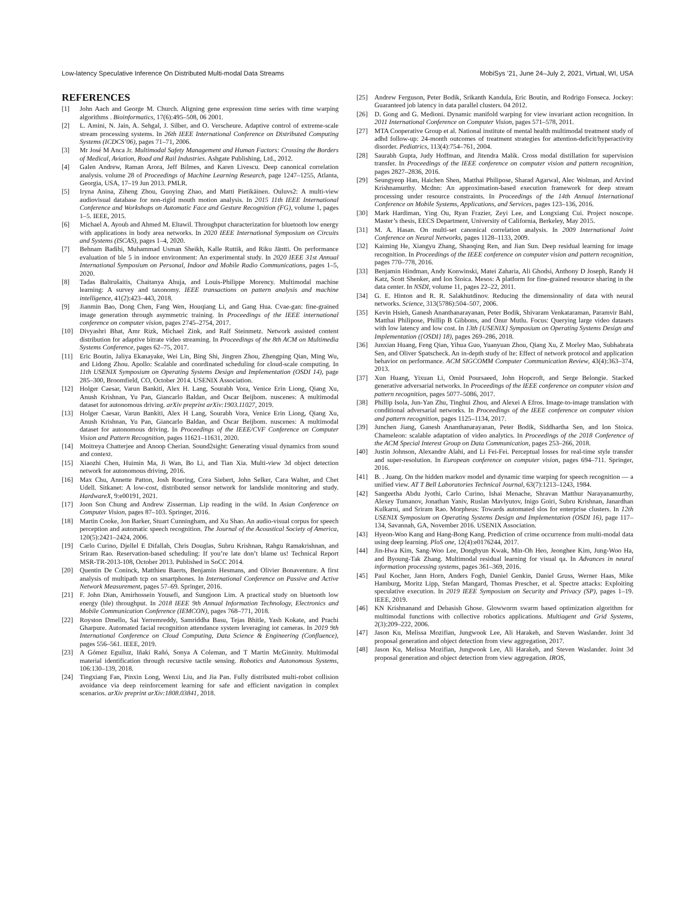Low-latency Speculative Inference On Distributed Multi-modal Data Streams MobiSys ’21, June 24–July 2, 2021, Virtual, WI, USA
REFERENCES
[1] John Aach and George M. Church. Aligning gene expression time series with time warping algorithms . Bioinformatics, 17(6):495–508, 06 2001.
[2] L. Amini, N. Jain, A. Sehgal, J. Silber, and O. Verscheure. Adaptive control of extreme-scale stream processing systems. In 26th IEEE International Conference on Distributed Computing Systems (ICDCS’06), pages 71–71, 2006.
[3] Mr José M Anca Jr. Multimodal Safety Management and Human Factors: Crossing the Borders of Medical, Aviation, Road and Rail Industries. Ashgate Publishing, Ltd., 2012.
[4] Galen Andrew, Raman Arora, Jeff Bilmes, and Karen Livescu. Deep canonical correlation analysis. volume 28 of Proceedings of Machine Learning Research, page 1247–1255, Atlanta, Georgia, USA, 17–19 Jun 2013. PMLR.
[5] Iryna Anina, Ziheng Zhou, Guoying Zhao, and Matti Pietikäinen. Ouluvs2: A multi-view audiovisual database for non-rigid mouth motion analysis. In 2015 11th IEEE International Conference and Workshops on Automatic Face and Gesture Recognition (FG), volume 1, pages 1–5. IEEE, 2015.
[6] Michael A. Ayoub and Ahmed M. Eltawil. Throughput characterization for bluetooth low energy with applications in body area networks. In 2020 IEEE International Symposium on Circuits and Systems (ISCAS), pages 1–4, 2020.
[7] Behnam Badihi, Muhammad Usman Sheikh, Kalle Ruttik, and Riku Jäntti. On performance evaluation of ble 5 in indoor environment: An experimental study. In 2020 IEEE 31st Annual International Symposium on Personal, Indoor and Mobile Radio Communications, pages 1–5, 2020.
[8] Tadas Baltrušaitis, Chaitanya Ahuja, and Louis-Philippe Morency. Multimodal machine learning: A survey and taxonomy. IEEE transactions on pattern analysis and machine intelligence, 41(2):423–443, 2018.
[9] Jianmin Bao, Dong Chen, Fang Wen, Houqiang Li, and Gang Hua. Cvae-gan: fine-grained image generation through asymmetric training. In Proceedings of the IEEE international conference on computer vision, pages 2745–2754, 2017.
[10] Divyashri Bhat, Amr Rizk, Michael Zink, and Ralf Steinmetz. Network assisted content distribution for adaptive bitrate video streaming. In Proceedings of the 8th ACM on Multimedia Systems Conference, pages 62–75, 2017.
[11] Eric Boutin, Jaliya Ekanayake, Wei Lin, Bing Shi, Jingren Zhou, Zhengping Qian, Ming Wu, and Lidong Zhou. Apollo: Scalable and coordinated scheduling for cloud-scale computing. In 11th USENIX Symposium on Operating Systems Design and Implementation (OSDI 14), page 285–300, Broomfield, CO, October 2014. USENIX Association.
[12] Holger Caesar, Varun Bankiti, Alex H. Lang, Sourabh Vora, Venice Erin Liong, Qiang Xu, Anush Krishnan, Yu Pan, Giancarlo Baldan, and Oscar Beijbom. nuscenes: A multimodal dataset for autonomous driving. arXiv preprint arXiv:1903.11027, 2019.
[13] Holger Caesar, Varun Bankiti, Alex H Lang, Sourabh Vora, Venice Erin Liong, Qiang Xu, Anush Krishnan, Yu Pan, Giancarlo Baldan, and Oscar Beijbom. nuscenes: A multimodal dataset for autonomous driving. In Proceedings of the IEEE/CVF Conference on Computer Vision and Pattern Recognition, pages 11621–11631, 2020.
[14] Moitreya Chatterjee and Anoop Cherian. Sound2sight: Generating visual dynamics from sound and context.
[15] Xiaozhi Chen, Huimin Ma, Ji Wan, Bo Li, and Tian Xia. Multi-view 3d object detection network for autonomous driving, 2016.
[16] Max Chu, Annette Patton, Josh Roering, Cora Siebert, John Selker, Cara Walter, and Chet Udell. Sitkanet: A low-cost, distributed sensor network for landslide monitoring and study. HardwareX, 9:e00191, 2021.
[17] Joon Son Chung and Andrew Zisserman. Lip reading in the wild. In Asian Conference on Computer Vision, pages 87–103. Springer, 2016.
[18] Martin Cooke, Jon Barker, Stuart Cunningham, and Xu Shao. An audio-visual corpus for speech perception and automatic speech recognition. The Journal of the Acoustical Society of America, 120(5):2421–2424, 2006.
[19] Carlo Curino, Djellel E Difallah, Chris Douglas, Subru Krishnan, Rahgu Ramakrishnan, and Sriram Rao. Reservation-based scheduling: If you’re late don’t blame us! Technical Report MSR-TR-2013-108, October 2013. Published in SoCC 2014.
[20] Quentin De Coninck, Matthieu Baerts, Benjamin Hesmans, and Olivier Bonaventure. A first analysis of multipath tcp on smartphones. In International Conference on Passive and Active Network Measurement, pages 57–69. Springer, 2016.
[21] F. John Dian, Amirhossein Yousefi, and Sungjoon Lim. A practical study on bluetooth low energy (ble) throughput. In 2018 IEEE 9th Annual Information Technology, Electronics and Mobile Communication Conference (IEMCON), pages 768–771, 2018.
[22] Royston Dmello, Sai Yerremreddy, Samriddha Basu, Tejas Bhitle, Yash Kokate, and Prachi Gharpure. Automated facial recognition attendance system leveraging iot cameras. In 2019 9th International Conference on Cloud Computing, Data Science & Engineering (Confluence), pages 556–561. IEEE, 2019.
[23] A Gómez Eguíluz, Iñaki Rañó, Sonya A Coleman, and T Martin McGinnity. Multimodal material identification through recursive tactile sensing. Robotics and Autonomous Systems, 106:130–139, 2018.
[24] Tingxiang Fan, Pinxin Long, Wenxi Liu, and Jia Pan. Fully distributed multi-robot collision avoidance via deep reinforcement learning for safe and efficient navigation in complex scenarios. arXiv preprint arXiv:1808.03841, 2018.
[25] Andrew Ferguson, Peter Bodik, Srikanth Kandula, Eric Boutin, and Rodrigo Fonseca. Jockey: Guaranteed job latency in data parallel clusters. 04 2012.
[26] D. Gong and G. Medioni. Dynamic manifold warping for view invariant action recognition. In 2011 International Conference on Computer Vision, pages 571–578, 2011.
[27] MTA Cooperative Group et al. National institute of mental health multimodal treatment study of adhd follow-up: 24-month outcomes of treatment strategies for attention-deficit/hyperactivity disorder. Pediatrics, 113(4):754–761, 2004.
[28] Saurabh Gupta, Judy Hoffman, and Jitendra Malik. Cross modal distillation for supervision transfer. In Proceedings of the IEEE conference on computer vision and pattern recognition, pages 2827–2836, 2016.
[29] Seungyeop Han, Haichen Shen, Matthai Philipose, Sharad Agarwal, Alec Wolman, and Arvind Krishnamurthy. Mcdnn: An approximation-based execution framework for deep stream processing under resource constraints. In Proceedings of the 14th Annual International Conference on Mobile Systems, Applications, and Services, pages 123–136, 2016.
[30] Mark Hardiman, Ying Ou, Ryan Frazier, Zeyi Lee, and Longxiang Cui. Project noscope. Master’s thesis, EECS Department, University of California, Berkeley, May 2015.
[31] M. A. Hasan. On multi-set canonical correlation analysis. In 2009 International Joint Conference on Neural Networks, pages 1128–1133, 2009.
[32] Kaiming He, Xiangyu Zhang, Shaoqing Ren, and Jian Sun. Deep residual learning for image recognition. In Proceedings of the IEEE conference on computer vision and pattern recognition, pages 770–778, 2016.
[33] Benjamin Hindman, Andy Konwinski, Matei Zaharia, Ali Ghodsi, Anthony D Joseph, Randy H Katz, Scott Shenker, and Ion Stoica. Mesos: A platform for fine-grained resource sharing in the data center. In NSDI, volume 11, pages 22–22, 2011.
[34] G. E. Hinton and R. R. Salakhutdinov. Reducing the dimensionality of data with neural networks. Science, 313(5786):504–507, 2006.
[35] Kevin Hsieh, Ganesh Ananthanarayanan, Peter Bodik, Shivaram Venkataraman, Paramvir Bahl, Matthai Philipose, Phillip B Gibbons, and Onur Mutlu. Focus: Querying large video datasets with low latency and low cost. In 13th {USENIX} Symposium on Operating Systems Design and Implementation ({OSDI} 18), pages 269–286, 2018.
[36] Junxian Huang, Feng Qian, Yihua Guo, Yuanyuan Zhou, Qiang Xu, Z Morley Mao, Subhabrata Sen, and Oliver Spatscheck. An in-depth study of lte: Effect of network protocol and application behavior on performance. ACM SIGCOMM Computer Communication Review, 43(4):363–374, 2013.
[37] Xun Huang, Yixuan Li, Omid Poursaeed, John Hopcroft, and Serge Belongie. Stacked generative adversarial networks. In Proceedings of the IEEE conference on computer vision and pattern recognition, pages 5077–5086, 2017.
[38] Phillip Isola, Jun-Yan Zhu, Tinghui Zhou, and Alexei A Efros. Image-to-image translation with conditional adversarial networks. In Proceedings of the IEEE conference on computer vision and pattern recognition, pages 1125–1134, 2017.
[39] Junchen Jiang, Ganesh Ananthanarayanan, Peter Bodik, Siddhartha Sen, and Ion Stoica. Chameleon: scalable adaptation of video analytics. In Proceedings of the 2018 Conference of the ACM Special Interest Group on Data Communication, pages 253–266, 2018.
[40] Justin Johnson, Alexandre Alahi, and Li Fei-Fei. Perceptual losses for real-time style transfer and super-resolution. In European conference on computer vision, pages 694–711. Springer, 2016.
[41] B. . Juang. On the hidden markov model and dynamic time warping for speech recognition — a unified view. AT T Bell Laboratories Technical Journal, 63(7):1213–1243, 1984.
[42] Sangeetha Abdu Jyothi, Carlo Curino, Ishai Menache, Shravan Matthur Narayanamurthy, Alexey Tumanov, Jonathan Yaniv, Ruslan Mavlyutov, Inigo Goiri, Subru Krishnan, Janardhan Kulkarni, and Sriram Rao. Morpheus: Towards automated slos for enterprise clusters. In 12th USENIX Symposium on Operating Systems Design and Implementation (OSDI 16), page 117–134, Savannah, GA, November 2016. USENIX Association.
[43] Hyeon-Woo Kang and Hang-Bong Kang. Prediction of crime occurrence from multi-modal data using deep learning. PloS one, 12(4):e0176244, 2017.
[44] Jin-Hwa Kim, Sang-Woo Lee, Donghyun Kwak, Min-Oh Heo, Jeonghee Kim, Jung-Woo Ha, and Byoung-Tak Zhang. Multimodal residual learning for visual qa. In Advances in neural information processing systems, pages 361–369, 2016.
[45] Paul Kocher, Jann Horn, Anders Fogh, Daniel Genkin, Daniel Gruss, Werner Haas, Mike Hamburg, Moritz Lipp, Stefan Mangard, Thomas Prescher, et al. Spectre attacks: Exploiting speculative execution. In 2019 IEEE Symposium on Security and Privacy (SP), pages 1–19. IEEE, 2019.
[46] KN Krishnanand and Debasish Ghose. Glowworm swarm based optimization algorithm for multimodal functions with collective robotics applications. Multiagent and Grid Systems, 2(3):209–222, 2006.
[47] Jason Ku, Melissa Mozifian, Jungwook Lee, Ali Harakeh, and Steven Waslander. Joint 3d proposal generation and object detection from view aggregation, 2017.
[48] Jason Ku, Melissa Mozifian, Jungwook Lee, Ali Harakeh, and Steven Waslander. Joint 3d proposal generation and object detection from view aggregation. IROS,